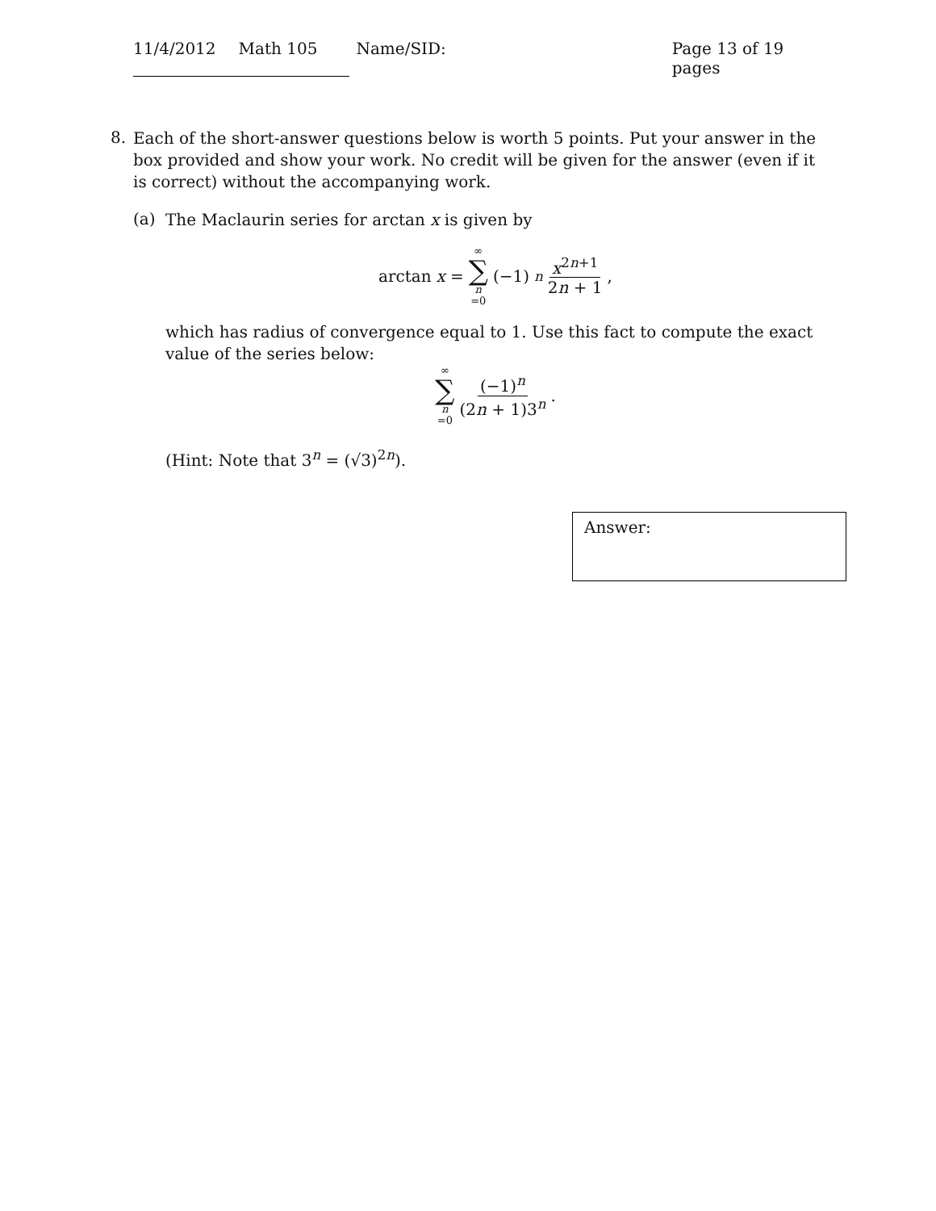11/4/2012 Math 105 Name/SID: Page 13 of 19 pages
8.
Each of the short-answer questions below is worth 5 points. Put your answer in the box provided and show your work. No credit will be given for the answer (even if it is correct) without the accompanying work.
(a)
The Maclaurin series for arctan x is given by
arctan x = ∞ ∑ n =0 (−1)<sup>n</sup> x<sup>2n+1</sup> 2n + 1,
which has radius of convergence equal to 1. Use this fact to compute the exact value of the series below:
∞ ∑ n =0 (−1)<sup>n</sup> (2n + 1)3<sup>n</sup>.
(Hint: Note that 3<sup>n</sup> = (√3)<sup>2n</sup>).
Answer: